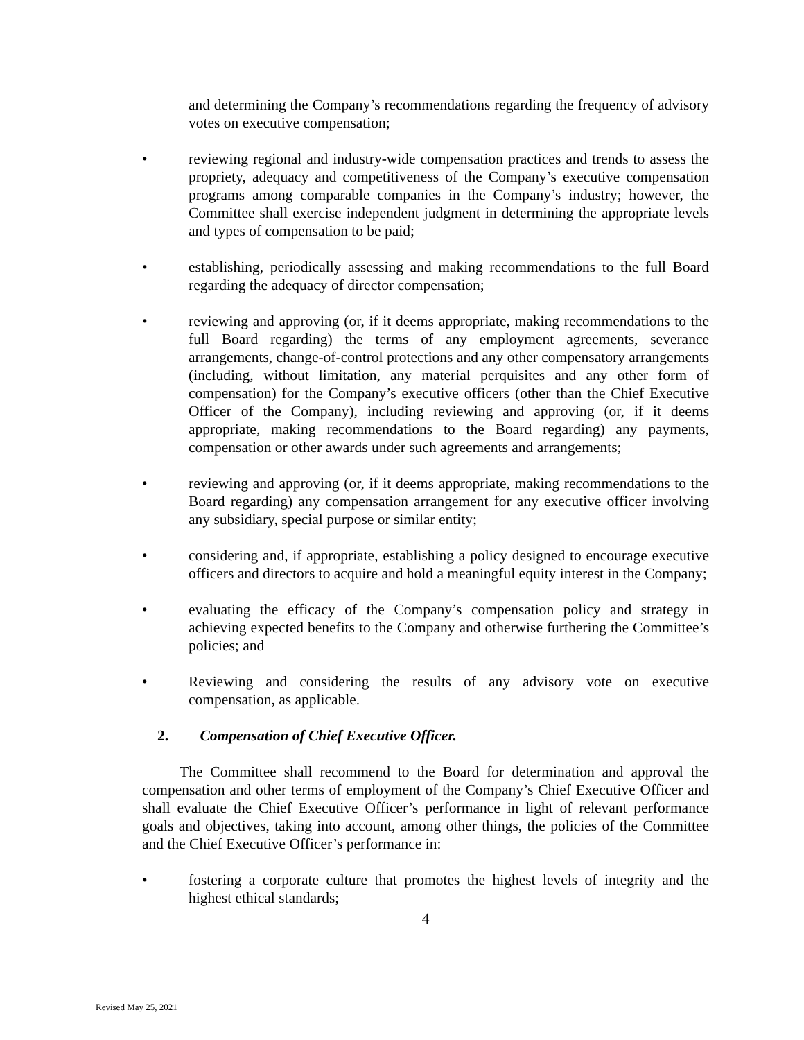and determining the Company’s recommendations regarding the frequency of advisory votes on executive compensation;
• reviewing regional and industry-wide compensation practices and trends to assess the propriety, adequacy and competitiveness of the Company’s executive compensation programs among comparable companies in the Company’s industry; however, the Committee shall exercise independent judgment in determining the appropriate levels and types of compensation to be paid;
• establishing, periodically assessing and making recommendations to the full Board regarding the adequacy of director compensation;
• reviewing and approving (or, if it deems appropriate, making recommendations to the full Board regarding) the terms of any employment agreements, severance arrangements, change-of-control protections and any other compensatory arrangements (including, without limitation, any material perquisites and any other form of compensation) for the Company’s executive officers (other than the Chief Executive Officer of the Company), including reviewing and approving (or, if it deems appropriate, making recommendations to the Board regarding) any payments, compensation or other awards under such agreements and arrangements;
• reviewing and approving (or, if it deems appropriate, making recommendations to the Board regarding) any compensation arrangement for any executive officer involving any subsidiary, special purpose or similar entity;
• considering and, if appropriate, establishing a policy designed to encourage executive officers and directors to acquire and hold a meaningful equity interest in the Company;
• evaluating the efficacy of the Company’s compensation policy and strategy in achieving expected benefits to the Company and otherwise furthering the Committee’s policies; and
• Reviewing and considering the results of any advisory vote on executive compensation, as applicable.
2. Compensation of Chief Executive Officer.
The Committee shall recommend to the Board for determination and approval the compensation and other terms of employment of the Company’s Chief Executive Officer and shall evaluate the Chief Executive Officer’s performance in light of relevant performance goals and objectives, taking into account, among other things, the policies of the Committee and the Chief Executive Officer’s performance in:
• fostering a corporate culture that promotes the highest levels of integrity and the highest ethical standards;
4
Revised May 25, 2021